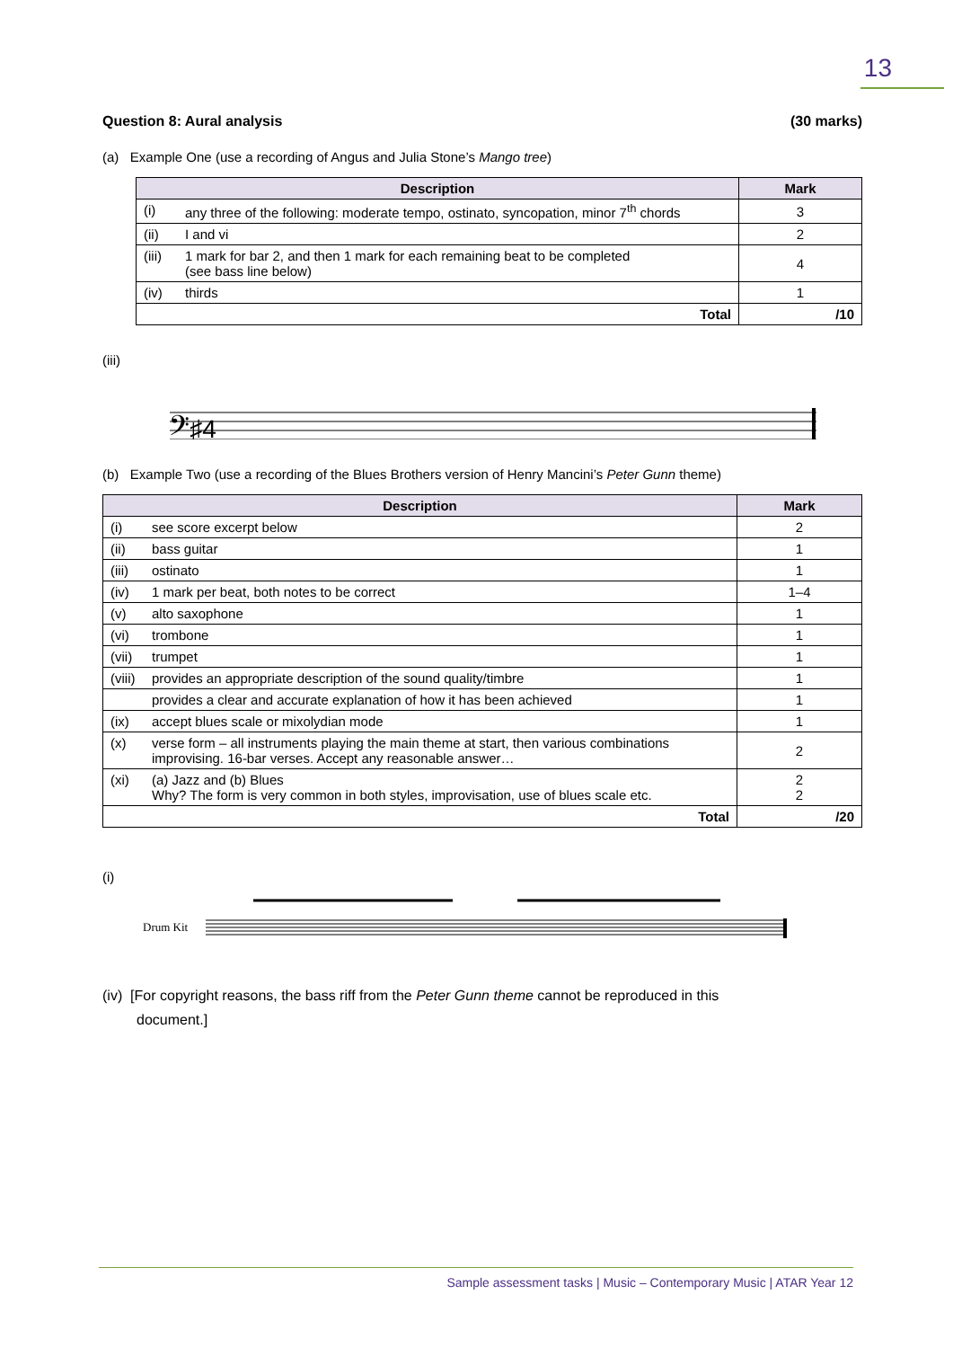13
Question 8: Aural analysis (30 marks)
(a) Example One (use a recording of Angus and Julia Stone’s Mango tree)
| Description | | Mark |
| --- | --- | --- |
| (i) | any three of the following: moderate tempo, ostinato, syncopation, minor 7<sup>th</sup> chords | 3 |
| (ii) | I and vi | 2 |
| (iii) | 1 mark for bar 2, and then 1 mark for each remaining beat to be completed (see bass line below) | 4 |
| (iv) | thirds | 1 |
| Total | | /10 |
(iii)
𝄢♯4
(b) Example Two (use a recording of the Blues Brothers version of Henry Mancini’s Peter Gunn theme)
| Description | | Mark |
| --- | --- | --- |
| (i) | see score excerpt below | 2 |
| (ii) | bass guitar | 1 |
| (iii) | ostinato | 1 |
| (iv) | 1 mark per beat, both notes to be correct | 1–4 |
| (v) | alto saxophone | 1 |
| (vi) | trombone | 1 |
| (vii) | trumpet | 1 |
| (viii) | provides an appropriate description of the sound quality/timbre | 1 |
| | provides a clear and accurate explanation of how it has been achieved | 1 |
| (ix) | accept blues scale or mixolydian mode | 1 |
| (x) | verse form – all instruments playing the main theme at start, then various combinations improvising. 16-bar verses. Accept any reasonable answer… | 2 |
| (xi) | (a) Jazz and (b) Blues Why? The form is very common in both styles, improvisation, use of blues scale etc. | 2 2 |
| Total | | /20 |
(i)
Drum Kit
(iv) [For copyright reasons, the bass riff from the Peter Gunn theme cannot be reproduced in this
document.]
Sample assessment tasks | Music – Contemporary Music | ATAR Year 12